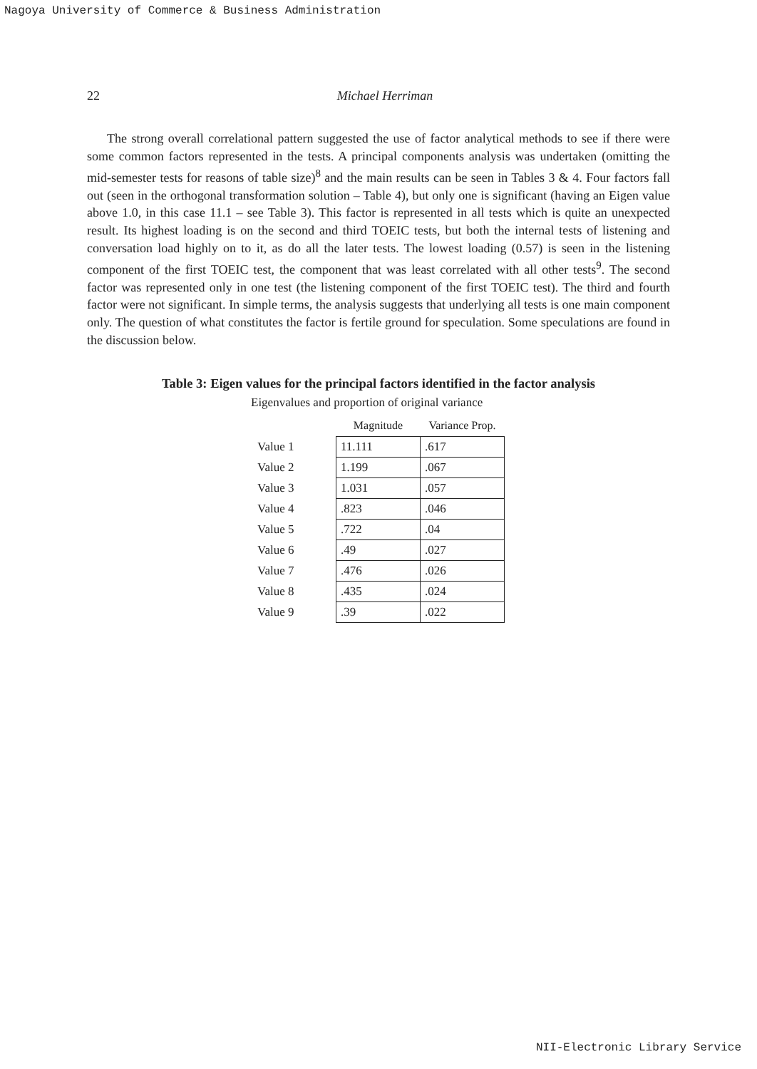Nagoya University of Commerce & Business Administration
22
Michael Herriman
The strong overall correlational pattern suggested the use of factor analytical methods to see if there were some common factors represented in the tests. A principal components analysis was undertaken (omitting the mid-semester tests for reasons of table size)<sup>8</sup> and the main results can be seen in Tables 3 & 4. Four factors fall out (seen in the orthogonal transformation solution – Table 4), but only one is significant (having an Eigen value above 1.0, in this case 11.1 – see Table 3). This factor is represented in all tests which is quite an unexpected result. Its highest loading is on the second and third TOEIC tests, but both the internal tests of listening and conversation load highly on to it, as do all the later tests. The lowest loading (0.57) is seen in the listening component of the first TOEIC test, the component that was least correlated with all other tests<sup>9</sup>. The second factor was represented only in one test (the listening component of the first TOEIC test). The third and fourth factor were not significant. In simple terms, the analysis suggests that underlying all tests is one main component only. The question of what constitutes the factor is fertile ground for speculation. Some speculations are found in the discussion below.
Table 3: Eigen values for the principal factors identified in the factor analysis
Eigenvalues and proportion of original variance
| | Magnitude | Variance Prop. |
| --- | --- | --- |
| Value 1 | 11.111 | .617 |
| Value 2 | 1.199 | .067 |
| Value 3 | 1.031 | .057 |
| Value 4 | .823 | .046 |
| Value 5 | .722 | .04 |
| Value 6 | .49 | .027 |
| Value 7 | .476 | .026 |
| Value 8 | .435 | .024 |
| Value 9 | .39 | .022 |
NII-Electronic Library Service